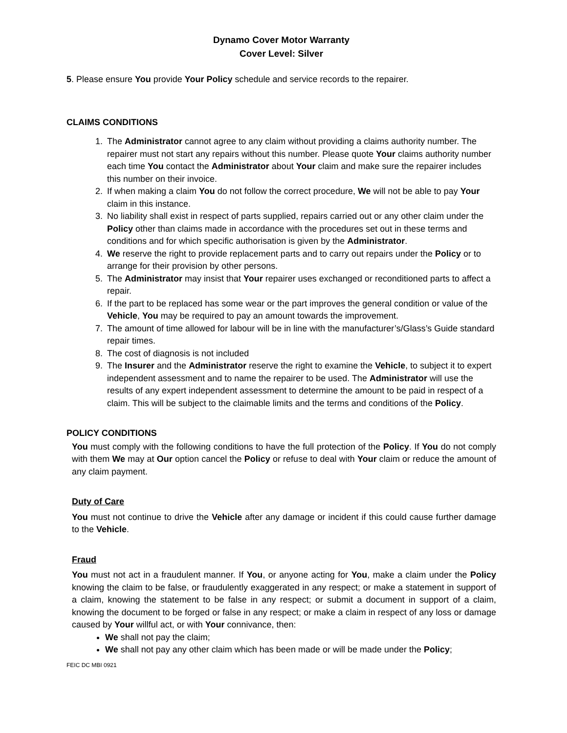Dynamo Cover Motor Warranty
Cover Level: Silver
5. Please ensure You provide Your Policy schedule and service records to the repairer.
CLAIMS CONDITIONS
1. The Administrator cannot agree to any claim without providing a claims authority number. The repairer must not start any repairs without this number. Please quote Your claims authority number each time You contact the Administrator about Your claim and make sure the repairer includes this number on their invoice.
2. If when making a claim You do not follow the correct procedure, We will not be able to pay Your claim in this instance.
3. No liability shall exist in respect of parts supplied, repairs carried out or any other claim under the Policy other than claims made in accordance with the procedures set out in these terms and conditions and for which specific authorisation is given by the Administrator.
4. We reserve the right to provide replacement parts and to carry out repairs under the Policy or to arrange for their provision by other persons.
5. The Administrator may insist that Your repairer uses exchanged or reconditioned parts to affect a repair.
6. If the part to be replaced has some wear or the part improves the general condition or value of the Vehicle, You may be required to pay an amount towards the improvement.
7. The amount of time allowed for labour will be in line with the manufacturer’s/Glass’s Guide standard repair times.
8. The cost of diagnosis is not included
9. The Insurer and the Administrator reserve the right to examine the Vehicle, to subject it to expert independent assessment and to name the repairer to be used. The Administrator will use the results of any expert independent assessment to determine the amount to be paid in respect of a claim. This will be subject to the claimable limits and the terms and conditions of the Policy.
POLICY CONDITIONS
You must comply with the following conditions to have the full protection of the Policy. If You do not comply with them We may at Our option cancel the Policy or refuse to deal with Your claim or reduce the amount of any claim payment.
Duty of Care
You must not continue to drive the Vehicle after any damage or incident if this could cause further damage to the Vehicle.
Fraud
You must not act in a fraudulent manner. If You, or anyone acting for You, make a claim under the Policy knowing the claim to be false, or fraudulently exaggerated in any respect; or make a statement in support of a claim, knowing the statement to be false in any respect; or submit a document in support of a claim, knowing the document to be forged or false in any respect; or make a claim in respect of any loss or damage caused by Your willful act, or with Your connivance, then:
We shall not pay the claim;
We shall not pay any other claim which has been made or will be made under the Policy;
FEIC DC MBI 0921